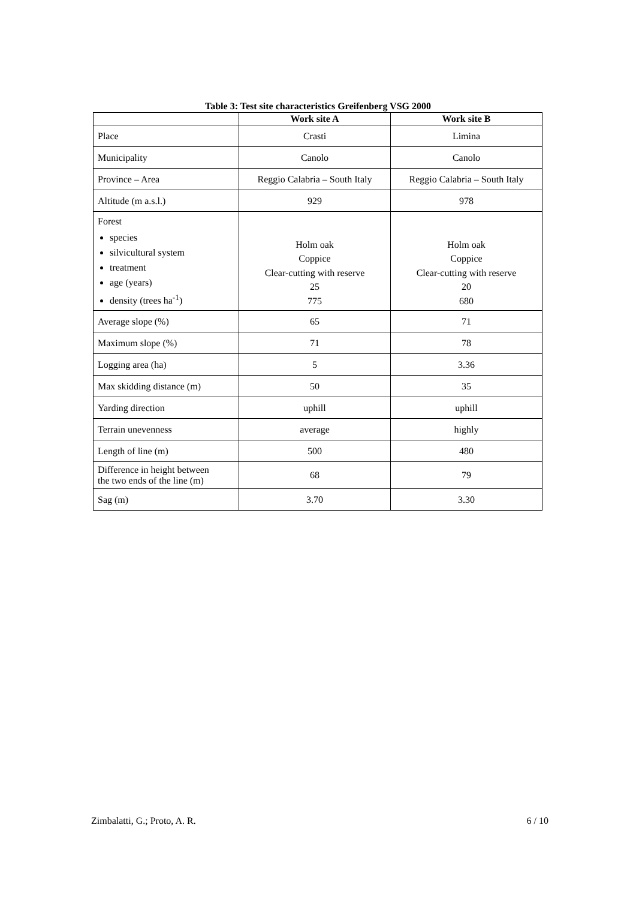Table 3: Test site characteristics Greifenberg VSG 2000
| | Work site A | Work site B |
| --- | --- | --- |
| Place | Crasti | Limina |
| Municipality | Canolo | Canolo |
| Province – Area | Reggio Calabria – South Italy | Reggio Calabria – South Italy |
| Altitude (m a.s.l.) | 929 | 978 |
| Forest species silvicultural system treatment age (years) density (trees ha<sup>-1</sup>) | Holm oak Coppice Clear-cutting with reserve 25 775 | Holm oak Coppice Clear-cutting with reserve 20 680 |
| Average slope (%) | 65 | 71 |
| Maximum slope (%) | 71 | 78 |
| Logging area (ha) | 5 | 3.36 |
| Max skidding distance (m) | 50 | 35 |
| Yarding direction | uphill | uphill |
| Terrain unevenness | average | highly |
| Length of line (m) | 500 | 480 |
| Difference in height between the two ends of the line (m) | 68 | 79 |
| Sag (m) | 3.70 | 3.30 |
Zimbalatti, G.; Proto, A. R. 6 / 10